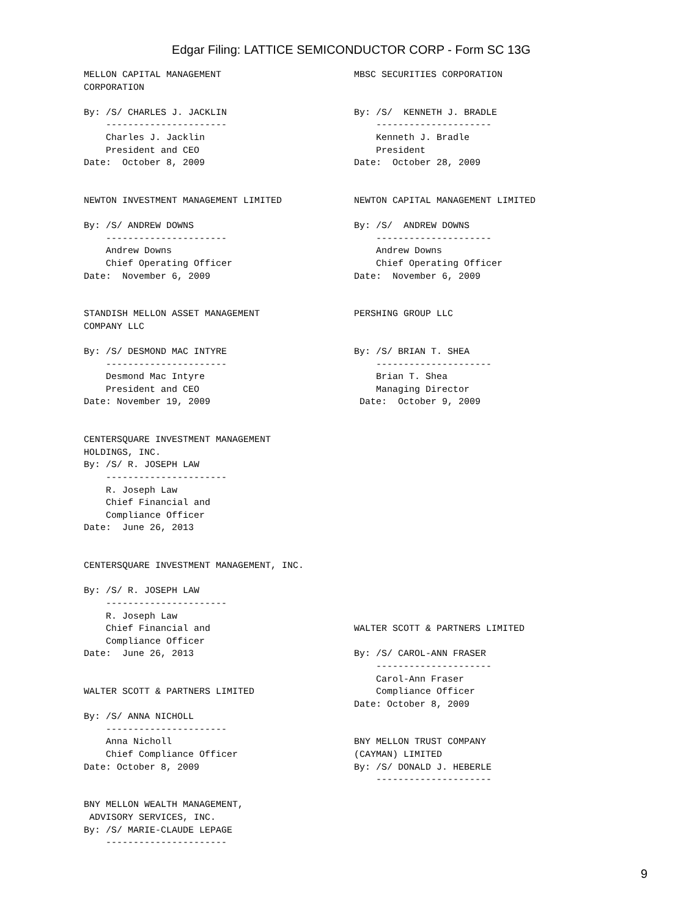Edgar Filing: LATTICE SEMICONDUCTOR CORP - Form SC 13G
MELLON CAPITAL MANAGEMENT
CORPORATION

By: /S/ CHARLES J. JACKLIN
    ----------------------
    Charles J. Jacklin
    President and CEO
Date:  October 8, 2009


NEWTON INVESTMENT MANAGEMENT LIMITED

By: /S/ ANDREW DOWNS
    ----------------------
    Andrew Downs
    Chief Operating Officer
Date:  November 6, 2009


STANDISH MELLON ASSET MANAGEMENT
COMPANY LLC

By: /S/ DESMOND MAC INTYRE
    ----------------------
    Desmond Mac Intyre
    President and CEO
Date: November 19, 2009


CENTERSQUARE INVESTMENT MANAGEMENT
HOLDINGS, INC.
By: /S/ R. JOSEPH LAW
    ----------------------
    R. Joseph Law
    Chief Financial and
    Compliance Officer
Date:  June 26, 2013


CENTERSQUARE INVESTMENT MANAGEMENT, INC.

By: /S/ R. JOSEPH LAW
    ----------------------
    R. Joseph Law
    Chief Financial and
    Compliance Officer
Date:  June 26, 2013


WALTER SCOTT & PARTNERS LIMITED

By: /S/ ANNA NICHOLL
    ----------------------
    Anna Nicholl
    Chief Compliance Officer
Date: October 8, 2009


BNY MELLON WEALTH MANAGEMENT,
 ADVISORY SERVICES, INC.
By: /S/ MARIE-CLAUDE LEPAGE
    ----------------------
MBSC SECURITIES CORPORATION


By: /S/  KENNETH J. BRADLE
    ---------------------
    Kenneth J. Bradle
    President
Date:  October 28, 2009


NEWTON CAPITAL MANAGEMENT LIMITED

By: /S/  ANDREW DOWNS
    ---------------------
    Andrew Downs
    Chief Operating Officer
Date:  November 6, 2009


PERSHING GROUP LLC


By: /S/ BRIAN T. SHEA
    ---------------------
    Brian T. Shea
    Managing Director
 Date:  October 9, 2009

















WALTER SCOTT & PARTNERS LIMITED

By: /S/ CAROL-ANN FRASER
    ---------------------
    Carol-Ann Fraser
    Compliance Officer
Date: October 8, 2009


BNY MELLON TRUST COMPANY
(CAYMAN) LIMITED
By: /S/ DONALD J. HEBERLE
    ---------------------
9